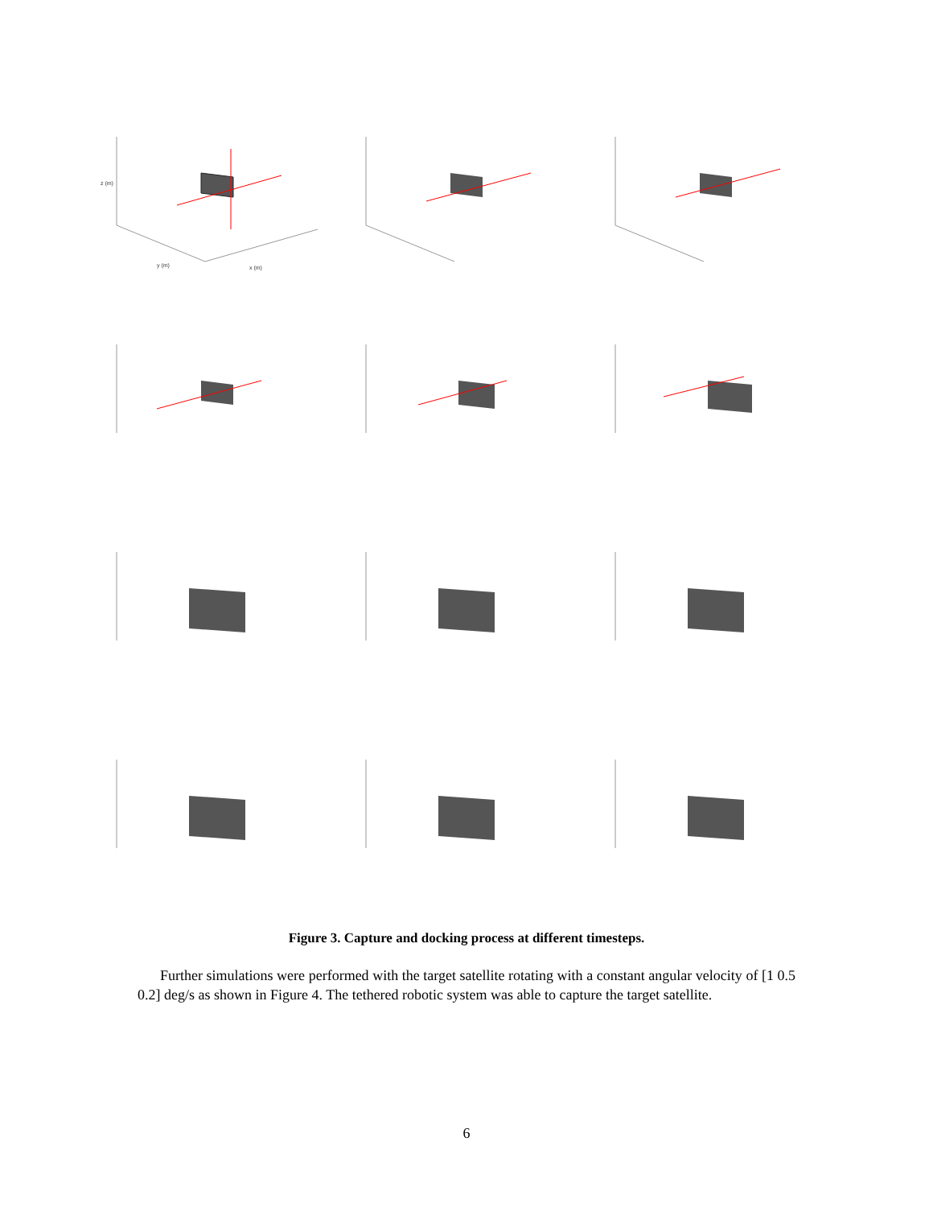z (m)
y (m)
x (m)
Figure 3. Capture and docking process at different timesteps.
Further simulations were performed with the target satellite rotating with a constant angular velocity of [1 0.5 0.2] deg/s as shown in Figure 4. The tethered robotic system was able to capture the target satellite.
6